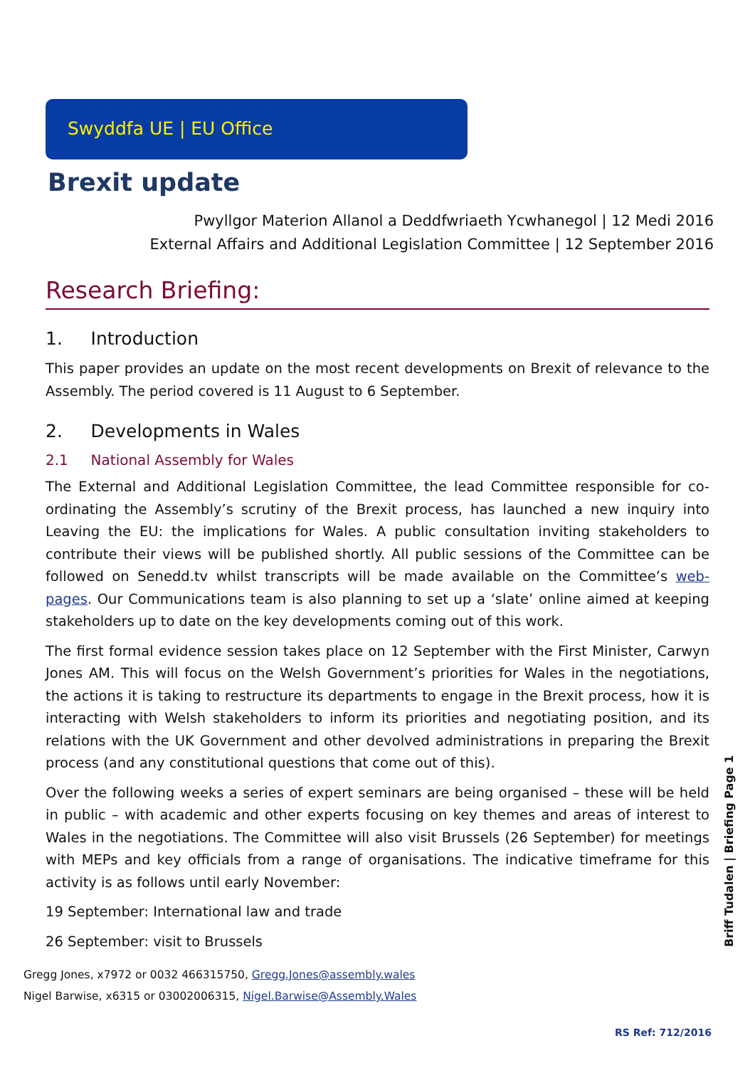Swyddfa UE | EU Office
Brexit update
Pwyllgor Materion Allanol a Deddfwriaeth Ycwhanegol | 12 Medi 2016
External Affairs and Additional Legislation Committee | 12 September 2016
Research Briefing:
1. Introduction
This paper provides an update on the most recent developments on Brexit of relevance to the Assembly. The period covered is 11 August to 6 September.
2. Developments in Wales
2.1 National Assembly for Wales
The External and Additional Legislation Committee, the lead Committee responsible for co-ordinating the Assembly’s scrutiny of the Brexit process, has launched a new inquiry into Leaving the EU: the implications for Wales. A public consultation inviting stakeholders to contribute their views will be published shortly. All public sessions of the Committee can be followed on Senedd.tv whilst transcripts will be made available on the Committee’s web-pages. Our Communications team is also planning to set up a ‘slate’ online aimed at keeping stakeholders up to date on the key developments coming out of this work.
The first formal evidence session takes place on 12 September with the First Minister, Carwyn Jones AM. This will focus on the Welsh Government’s priorities for Wales in the negotiations, the actions it is taking to restructure its departments to engage in the Brexit process, how it is interacting with Welsh stakeholders to inform its priorities and negotiating position, and its relations with the UK Government and other devolved administrations in preparing the Brexit process (and any constitutional questions that come out of this).
Over the following weeks a series of expert seminars are being organised – these will be held in public – with academic and other experts focusing on key themes and areas of interest to Wales in the negotiations. The Committee will also visit Brussels (26 September) for meetings with MEPs and key officials from a range of organisations. The indicative timeframe for this activity is as follows until early November:
19 September: International law and trade
26 September: visit to Brussels
Gregg Jones, x7972 or 0032 466315750, Gregg.Jones@assembly.wales
Nigel Barwise, x6315 or 03002006315, Nigel.Barwise@Assembly.Wales
Briff Tudalen | Briefing Page 1
RS Ref: 712/2016